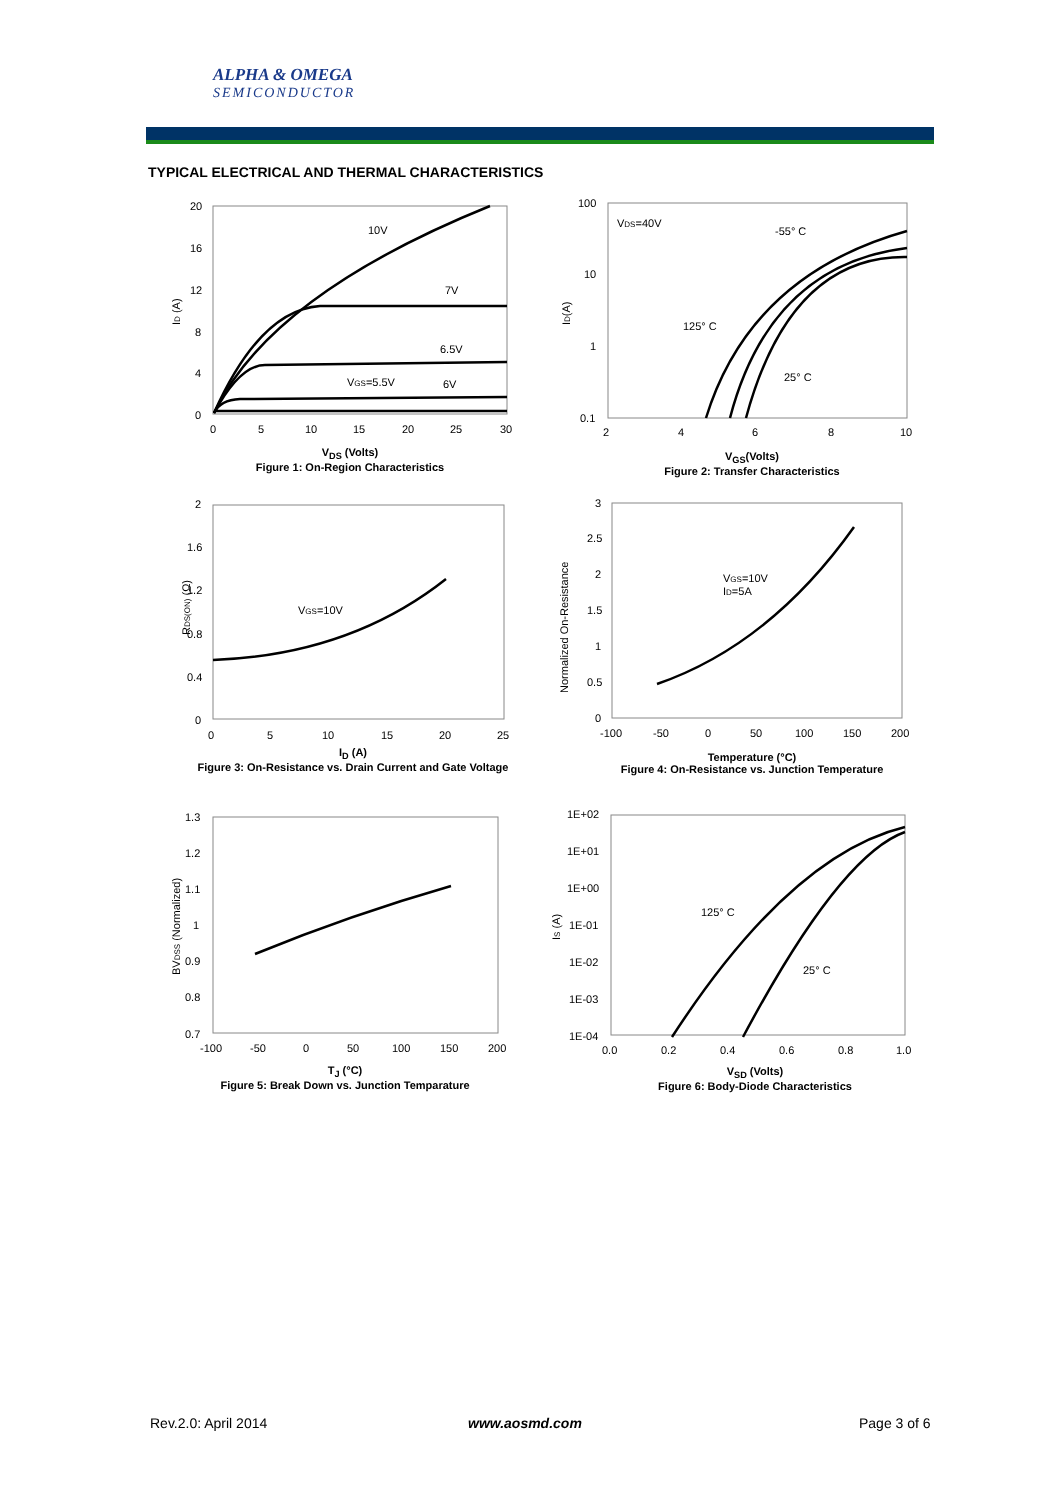ALPHA & OMEGA
SEMICONDUCTOR
TYPICAL ELECTRICAL AND THERMAL CHARACTERISTICS
20
16
12
8
4
0
0
5
10
15
20
25
30
10V
7V
6.5V
VGS=5.5V
6V
ID (A)
100
10
1
0.1
2
4
6
8
10
VDS=40V
-55° C
125° C
25° C
ID(A)
2
1.6
1.2
0.8
0.4
0
0
5
10
15
20
25
VGS=10V
RDS(ON) (Ω)
3
2.5
2
1.5
1
0.5
0
-100
-50
0
50
100
150
200
VGS=10V
ID=5A
Normalized On-Resistance
1.3
1.2
1.1
1
0.9
0.8
0.7
-100
-50
0
50
100
150
200
BVDSS (Normalized)
1E+02
1E+01
1E+00
1E-01
1E-02
1E-03
1E-04
0.0
0.2
0.4
0.6
0.8
1.0
125° C
25° C
IS (A)
V<sub>DS</sub> (Volts)
Figure 1: On-Region Characteristics
V<sub>GS</sub>(Volts)
Figure 2: Transfer Characteristics
I<sub>D</sub> (A)
Figure 3: On-Resistance vs. Drain Current and Gate Voltage
Temperature (°C)
Figure 4: On-Resistance vs. Junction Temperature
T<sub>J</sub> (°C)
Figure 5: Break Down vs. Junction Temparature
V<sub>SD</sub> (Volts)
Figure 6: Body-Diode Characteristics
Rev.2.0: April 2014 www.aosmd.com Page 3 of 6